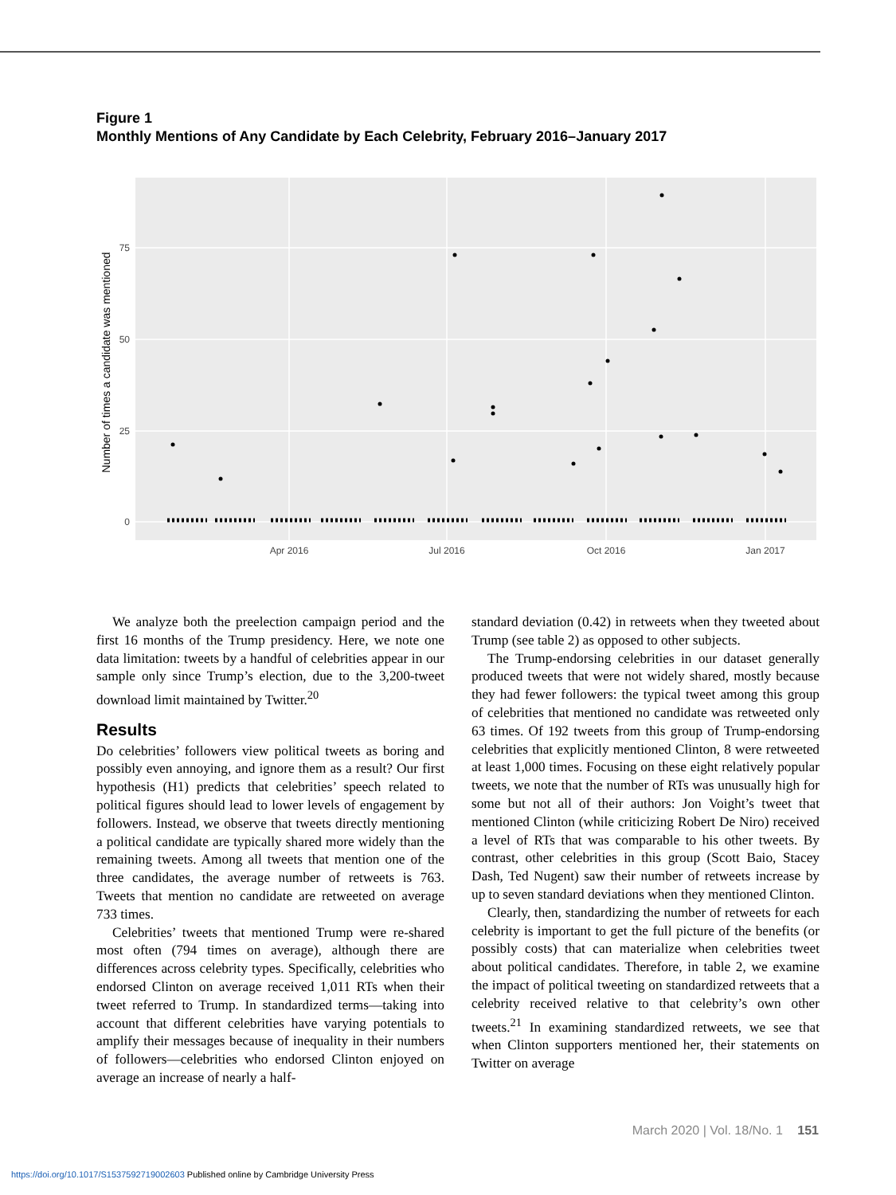Figure 1
Monthly Mentions of Any Candidate by Each Celebrity, February 2016–January 2017
75
50
25
0
Apr 2016
Jul 2016
Oct 2016
Jan 2017
Number of times a candidate was mentioned
We analyze both the preelection campaign period and the first 16 months of the Trump presidency. Here, we note one data limitation: tweets by a handful of celebrities appear in our sample only since Trump’s election, due to the 3,200-tweet download limit maintained by Twitter.<sup>20</sup>
Results
Do celebrities’ followers view political tweets as boring and possibly even annoying, and ignore them as a result? Our first hypothesis (H1) predicts that celebrities’ speech related to political figures should lead to lower levels of engagement by followers. Instead, we observe that tweets directly mentioning a political candidate are typically shared more widely than the remaining tweets. Among all tweets that mention one of the three candidates, the average number of retweets is 763. Tweets that mention no candidate are retweeted on average 733 times.
Celebrities’ tweets that mentioned Trump were re-shared most often (794 times on average), although there are differences across celebrity types. Specifically, celebrities who endorsed Clinton on average received 1,011 RTs when their tweet referred to Trump. In standardized terms—taking into account that different celebrities have varying potentials to amplify their messages because of inequality in their numbers of followers—celebrities who endorsed Clinton enjoyed on average an increase of nearly a half-
standard deviation (0.42) in retweets when they tweeted about Trump (see table 2) as opposed to other subjects.
The Trump-endorsing celebrities in our dataset generally produced tweets that were not widely shared, mostly because they had fewer followers: the typical tweet among this group of celebrities that mentioned no candidate was retweeted only 63 times. Of 192 tweets from this group of Trump-endorsing celebrities that explicitly mentioned Clinton, 8 were retweeted at least 1,000 times. Focusing on these eight relatively popular tweets, we note that the number of RTs was unusually high for some but not all of their authors: Jon Voight’s tweet that mentioned Clinton (while criticizing Robert De Niro) received a level of RTs that was comparable to his other tweets. By contrast, other celebrities in this group (Scott Baio, Stacey Dash, Ted Nugent) saw their number of retweets increase by up to seven standard deviations when they mentioned Clinton.
Clearly, then, standardizing the number of retweets for each celebrity is important to get the full picture of the benefits (or possibly costs) that can materialize when celebrities tweet about political candidates. Therefore, in table 2, we examine the impact of political tweeting on standardized retweets that a celebrity received relative to that celebrity’s own other tweets.<sup>21</sup> In examining standardized retweets, we see that when Clinton supporters mentioned her, their statements on Twitter on average
March 2020 | Vol. 18/No. 1 151
https://doi.org/10.1017/S1537592719002603 Published online by Cambridge University Press